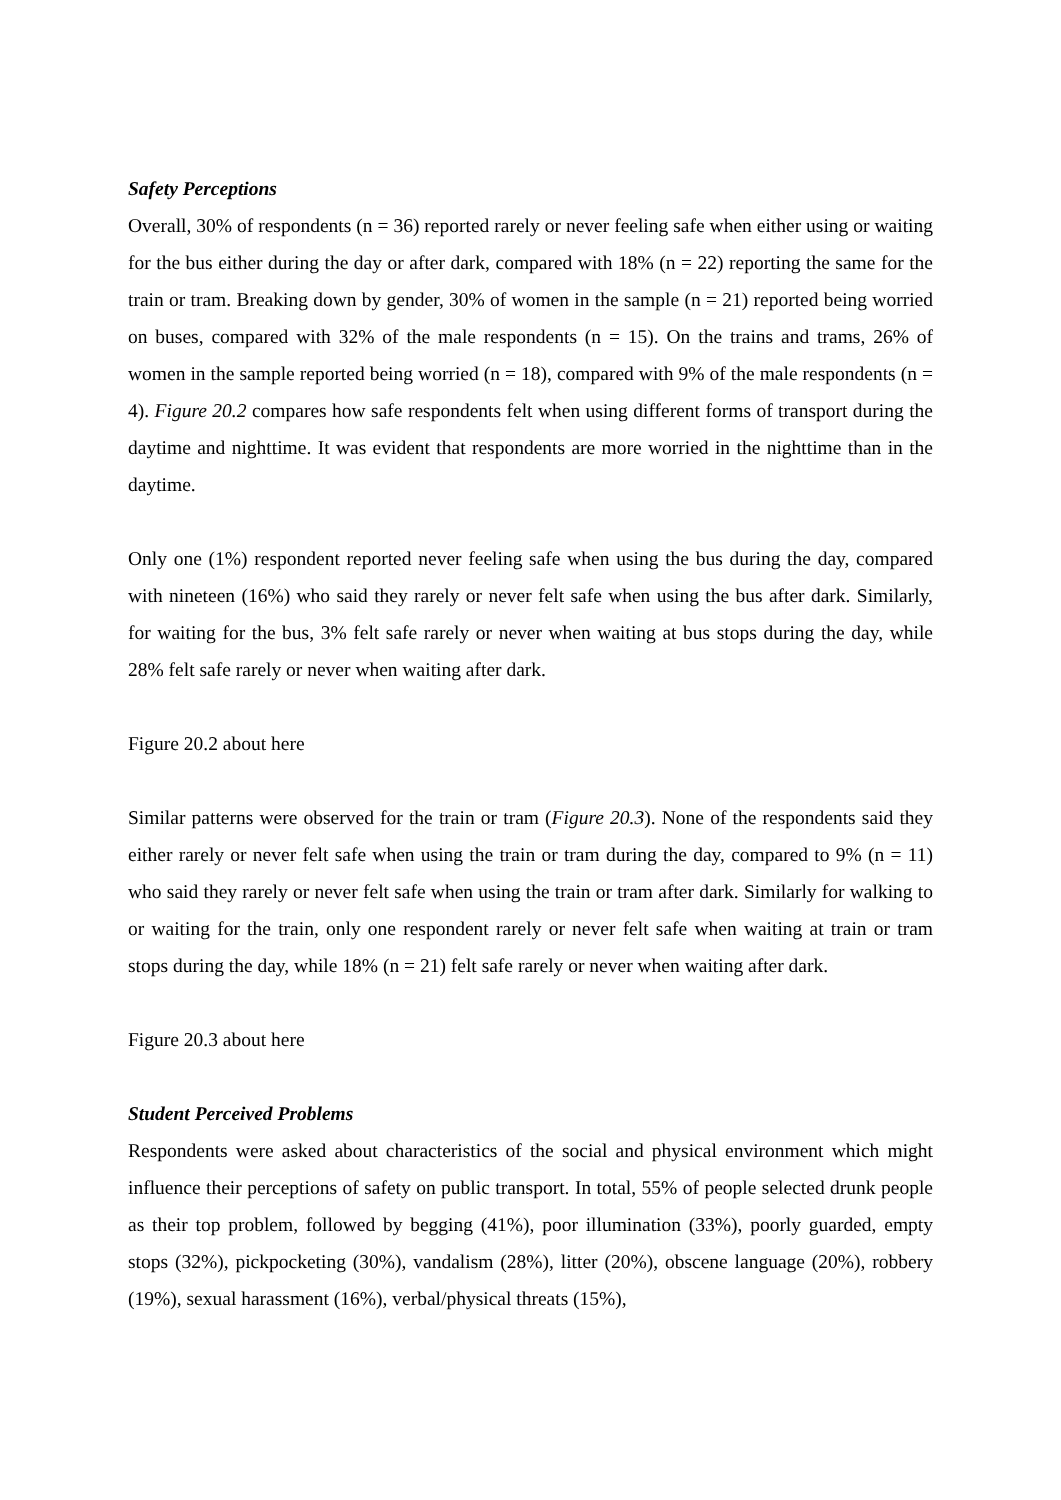Safety Perceptions
Overall, 30% of respondents (n = 36) reported rarely or never feeling safe when either using or waiting for the bus either during the day or after dark, compared with 18% (n = 22) reporting the same for the train or tram. Breaking down by gender, 30% of women in the sample (n = 21) reported being worried on buses, compared with 32% of the male respondents (n = 15). On the trains and trams, 26% of women in the sample reported being worried (n = 18), compared with 9% of the male respondents (n = 4). Figure 20.2 compares how safe respondents felt when using different forms of transport during the daytime and nighttime. It was evident that respondents are more worried in the nighttime than in the daytime.
Only one (1%) respondent reported never feeling safe when using the bus during the day, compared with nineteen (16%) who said they rarely or never felt safe when using the bus after dark. Similarly, for waiting for the bus, 3% felt safe rarely or never when waiting at bus stops during the day, while 28% felt safe rarely or never when waiting after dark.
Figure 20.2 about here
Similar patterns were observed for the train or tram (Figure 20.3). None of the respondents said they either rarely or never felt safe when using the train or tram during the day, compared to 9% (n = 11) who said they rarely or never felt safe when using the train or tram after dark. Similarly for walking to or waiting for the train, only one respondent rarely or never felt safe when waiting at train or tram stops during the day, while 18% (n = 21) felt safe rarely or never when waiting after dark.
Figure 20.3 about here
Student Perceived Problems
Respondents were asked about characteristics of the social and physical environment which might influence their perceptions of safety on public transport. In total, 55% of people selected drunk people as their top problem, followed by begging (41%), poor illumination (33%), poorly guarded, empty stops (32%), pickpocketing (30%), vandalism (28%), litter (20%), obscene language (20%), robbery (19%), sexual harassment (16%), verbal/physical threats (15%),